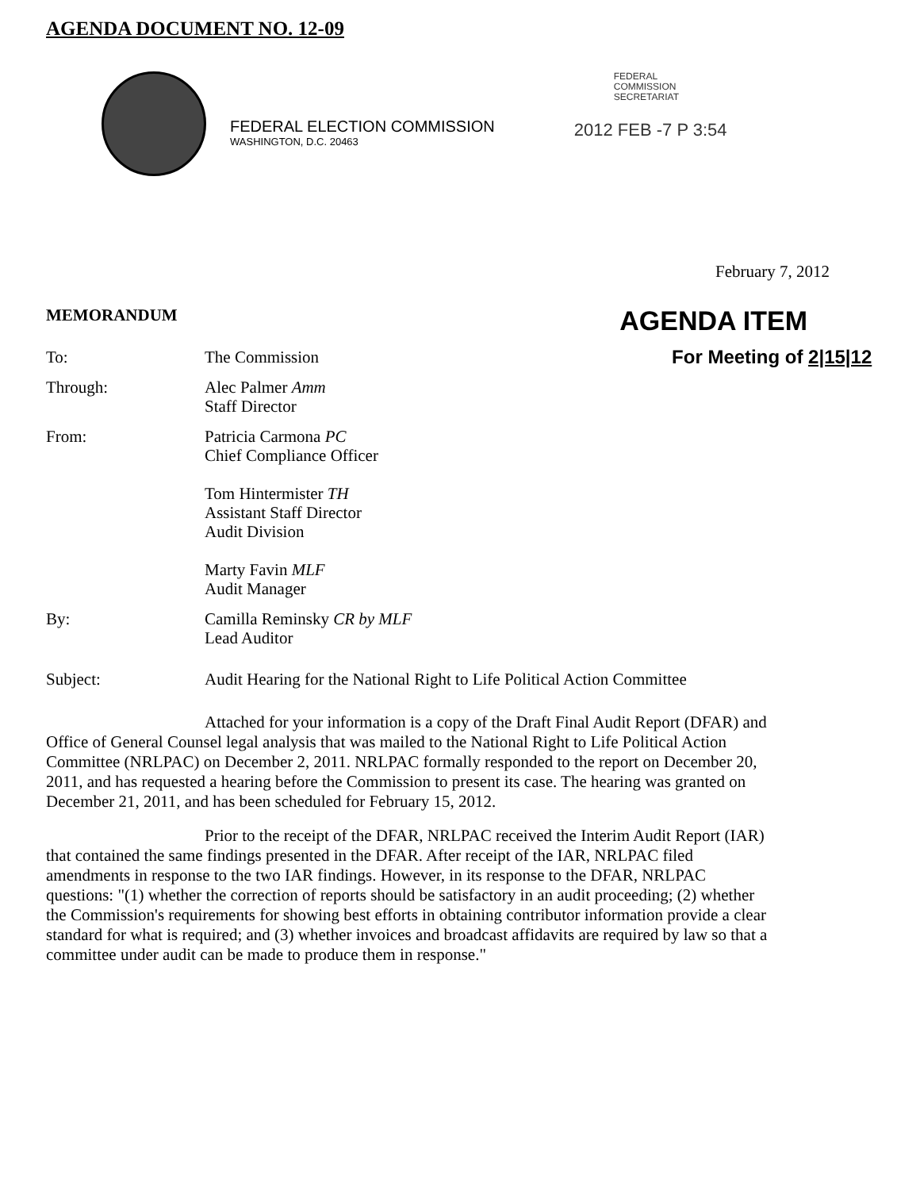AGENDA DOCUMENT NO. 12-09
FEDERAL ELECTION COMMISSION
WASHINGTON, D.C. 20463
FEDERAL
COMMISSION
SECRETARIAT
2012 FEB -7 P 3:54
February 7, 2012
MEMORANDUM AGENDA ITEM
To: The Commission For Meeting of 2|15|12
Through: Alec Palmer Amm
Staff Director
From: Patricia Carmona PC
Chief Compliance Officer
Tom Hintermister TH
Assistant Staff Director
Audit Division
Marty Favin MLF
Audit Manager
By: Camilla Reminsky CR by MLF
Lead Auditor
Subject: Audit Hearing for the National Right to Life Political Action Committee
Attached for your information is a copy of the Draft Final Audit Report (DFAR) and Office of General Counsel legal analysis that was mailed to the National Right to Life Political Action Committee (NRLPAC) on December 2, 2011. NRLPAC formally responded to the report on December 20, 2011, and has requested a hearing before the Commission to present its case. The hearing was granted on December 21, 2011, and has been scheduled for February 15, 2012.
Prior to the receipt of the DFAR, NRLPAC received the Interim Audit Report (IAR) that contained the same findings presented in the DFAR. After receipt of the IAR, NRLPAC filed amendments in response to the two IAR findings. However, in its response to the DFAR, NRLPAC questions: "(1) whether the correction of reports should be satisfactory in an audit proceeding; (2) whether the Commission's requirements for showing best efforts in obtaining contributor information provide a clear standard for what is required; and (3) whether invoices and broadcast affidavits are required by law so that a committee under audit can be made to produce them in response."